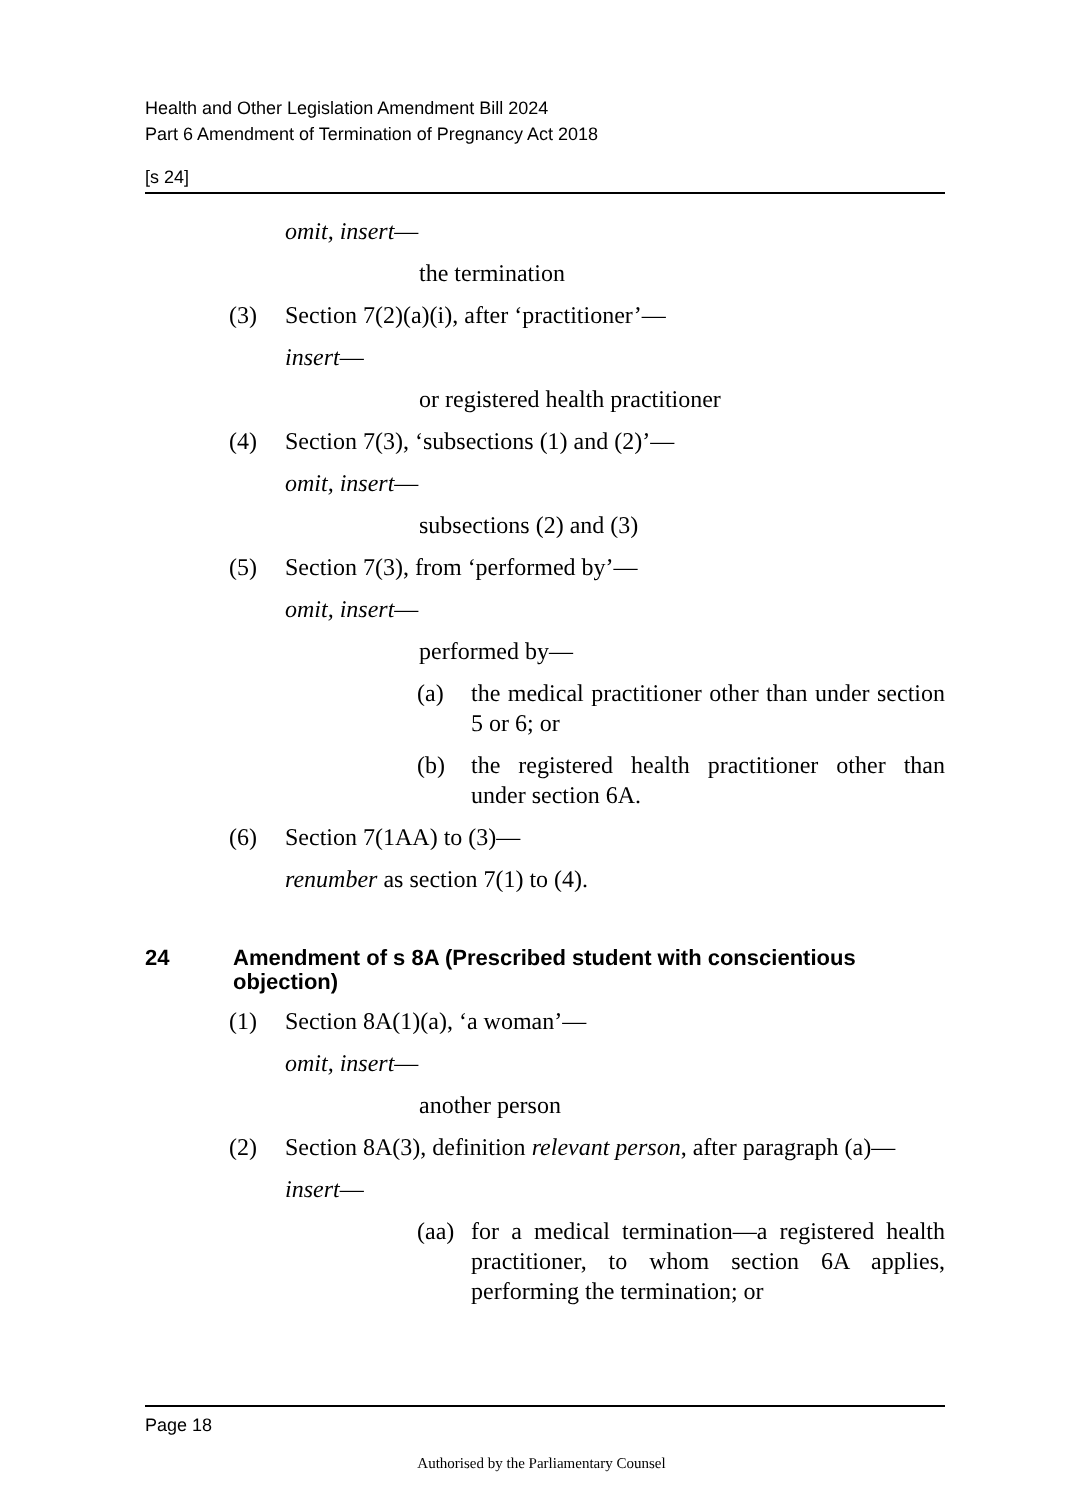Health and Other Legislation Amendment Bill 2024
Part 6 Amendment of Termination of Pregnancy Act 2018
[s 24]
omit, insert—
the termination
(3) Section 7(2)(a)(i), after ‘practitioner’—
insert—
or registered health practitioner
(4) Section 7(3), ‘subsections (1) and (2)’—
omit, insert—
subsections (2) and (3)
(5) Section 7(3), from ‘performed by’—
omit, insert—
performed by—
(a) the medical practitioner other than under section 5 or 6; or
(b) the registered health practitioner other than under section 6A.
(6) Section 7(1AA) to (3)—
renumber as section 7(1) to (4).
24 Amendment of s 8A (Prescribed student with conscientious objection)
(1) Section 8A(1)(a), ‘a woman’—
omit, insert—
another person
(2) Section 8A(3), definition relevant person, after paragraph (a)—
insert—
(aa) for a medical termination—a registered health practitioner, to whom section 6A applies, performing the termination; or
Page 18
Authorised by the Parliamentary Counsel